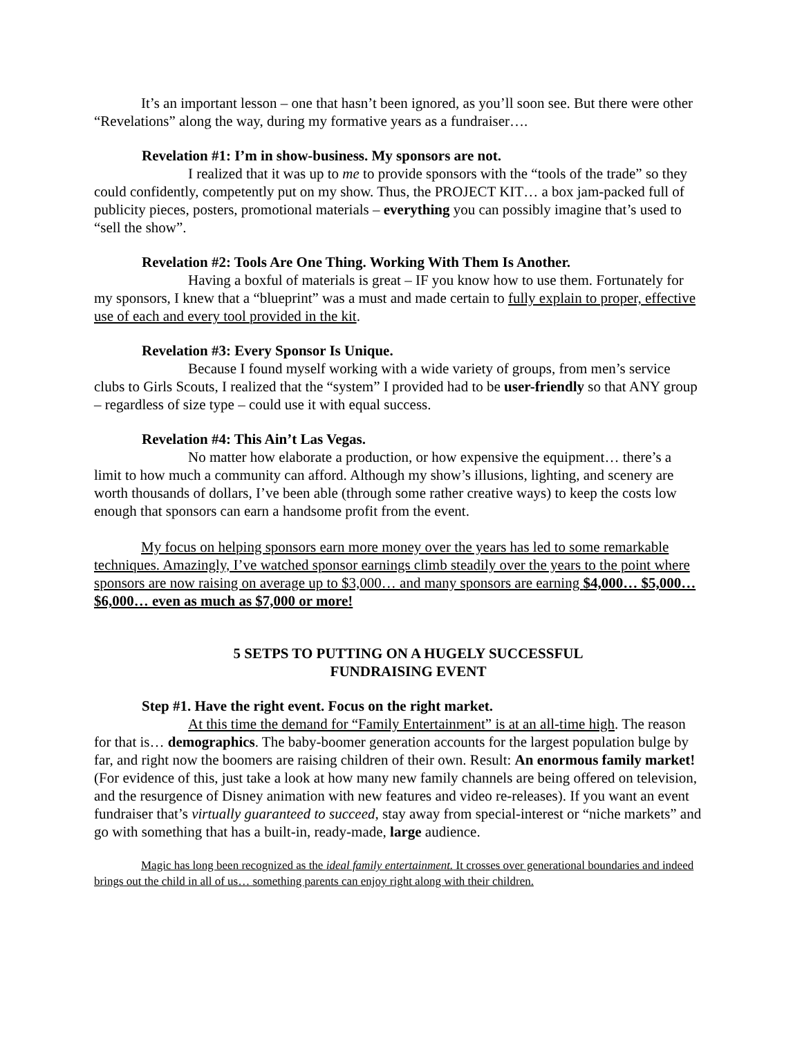It’s an important lesson – one that hasn’t been ignored, as you’ll soon see. But there were other “Revelations” along the way, during my formative years as a fundraiser….
Revelation #1: I’m in show-business. My sponsors are not.
I realized that it was up to me to provide sponsors with the “tools of the trade” so they could confidently, competently put on my show. Thus, the PROJECT KIT… a box jam-packed full of publicity pieces, posters, promotional materials – everything you can possibly imagine that’s used to “sell the show”.
Revelation #2: Tools Are One Thing. Working With Them Is Another.
Having a boxful of materials is great – IF you know how to use them. Fortunately for my sponsors, I knew that a “blueprint” was a must and made certain to fully explain to proper, effective use of each and every tool provided in the kit.
Revelation #3: Every Sponsor Is Unique.
Because I found myself working with a wide variety of groups, from men’s service clubs to Girls Scouts, I realized that the “system” I provided had to be user-friendly so that ANY group – regardless of size type – could use it with equal success.
Revelation #4: This Ain’t Las Vegas.
No matter how elaborate a production, or how expensive the equipment… there’s a limit to how much a community can afford. Although my show’s illusions, lighting, and scenery are worth thousands of dollars, I’ve been able (through some rather creative ways) to keep the costs low enough that sponsors can earn a handsome profit from the event.
My focus on helping sponsors earn more money over the years has led to some remarkable techniques. Amazingly, I’ve watched sponsor earnings climb steadily over the years to the point where sponsors are now raising on average up to $3,000… and many sponsors are earning $4,000… $5,000… $6,000… even as much as $7,000 or more!
5 SETPS TO PUTTING ON A HUGELY SUCCESSFUL
FUNDRAISING EVENT
Step #1. Have the right event. Focus on the right market.
At this time the demand for “Family Entertainment” is at an all-time high. The reason for that is… demographics. The baby-boomer generation accounts for the largest population bulge by far, and right now the boomers are raising children of their own. Result: An enormous family market! (For evidence of this, just take a look at how many new family channels are being offered on television, and the resurgence of Disney animation with new features and video re-releases). If you want an event fundraiser that’s virtually guaranteed to succeed, stay away from special-interest or “niche markets” and go with something that has a built-in, ready-made, large audience.
Magic has long been recognized as the ideal family entertainment. It crosses over generational boundaries and indeed brings out the child in all of us… something parents can enjoy right along with their children.